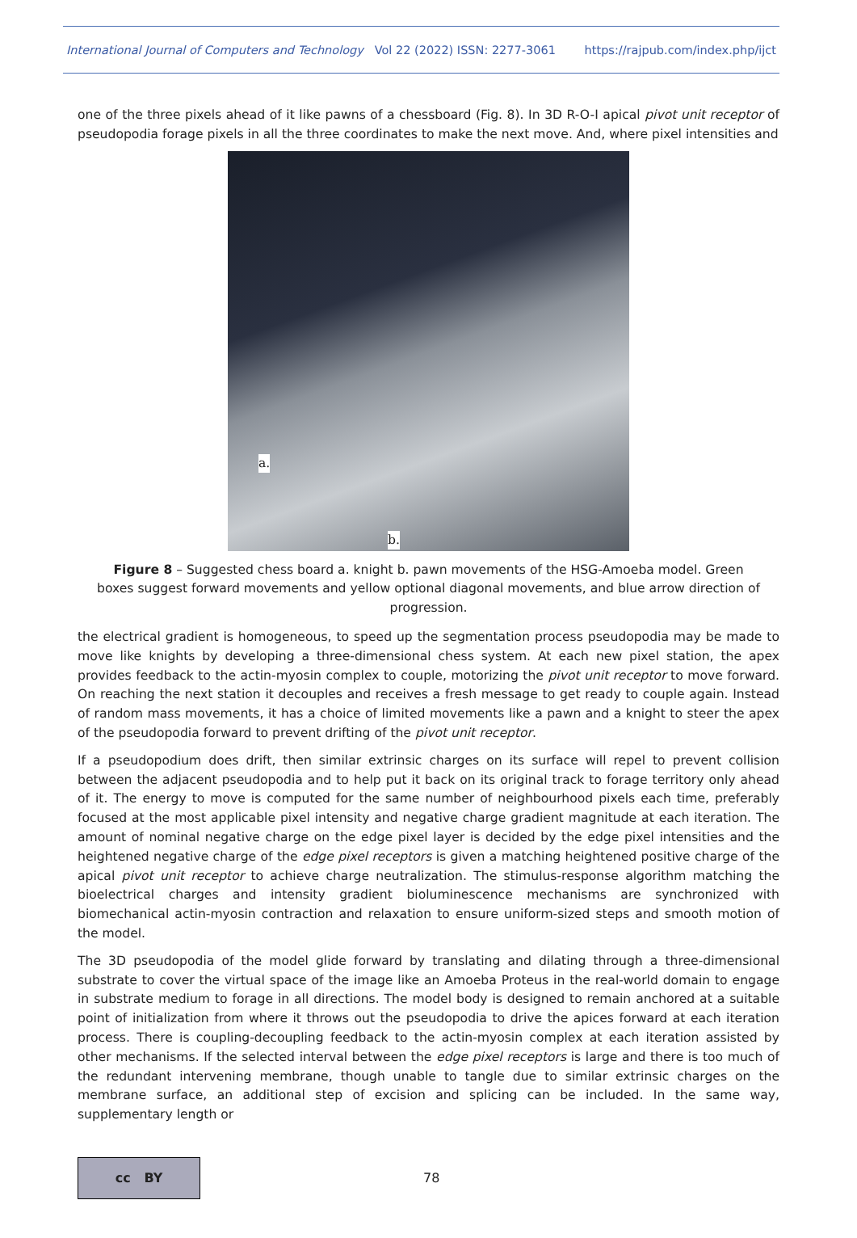International Journal of Computers and Technology Vol 22 (2022) ISSN: 2277-3061 https://rajpub.com/index.php/ijct
one of the three pixels ahead of it like pawns of a chessboard (Fig. 8). In 3D R-O-I apical pivot unit receptor of pseudopodia forage pixels in all the three coordinates to make the next move. And, where pixel intensities and
a.
b.
Figure 8 – Suggested chess board a. knight b. pawn movements of the HSG-Amoeba model. Green boxes suggest forward movements and yellow optional diagonal movements, and blue arrow direction of progression.
the electrical gradient is homogeneous, to speed up the segmentation process pseudopodia may be made to move like knights by developing a three-dimensional chess system. At each new pixel station, the apex provides feedback to the actin-myosin complex to couple, motorizing the pivot unit receptor to move forward. On reaching the next station it decouples and receives a fresh message to get ready to couple again. Instead of random mass movements, it has a choice of limited movements like a pawn and a knight to steer the apex of the pseudopodia forward to prevent drifting of the pivot unit receptor.
If a pseudopodium does drift, then similar extrinsic charges on its surface will repel to prevent collision between the adjacent pseudopodia and to help put it back on its original track to forage territory only ahead of it. The energy to move is computed for the same number of neighbourhood pixels each time, preferably focused at the most applicable pixel intensity and negative charge gradient magnitude at each iteration. The amount of nominal negative charge on the edge pixel layer is decided by the edge pixel intensities and the heightened negative charge of the edge pixel receptors is given a matching heightened positive charge of the apical pivot unit receptor to achieve charge neutralization. The stimulus-response algorithm matching the bioelectrical charges and intensity gradient bioluminescence mechanisms are synchronized with biomechanical actin-myosin contraction and relaxation to ensure uniform-sized steps and smooth motion of the model.
The 3D pseudopodia of the model glide forward by translating and dilating through a three-dimensional substrate to cover the virtual space of the image like an Amoeba Proteus in the real-world domain to engage in substrate medium to forage in all directions. The model body is designed to remain anchored at a suitable point of initialization from where it throws out the pseudopodia to drive the apices forward at each iteration process. There is coupling-decoupling feedback to the actin-myosin complex at each iteration assisted by other mechanisms. If the selected interval between the edge pixel receptors is large and there is too much of the redundant intervening membrane, though unable to tangle due to similar extrinsic charges on the membrane surface, an additional step of excision and splicing can be included. In the same way, supplementary length or
cc BY
78